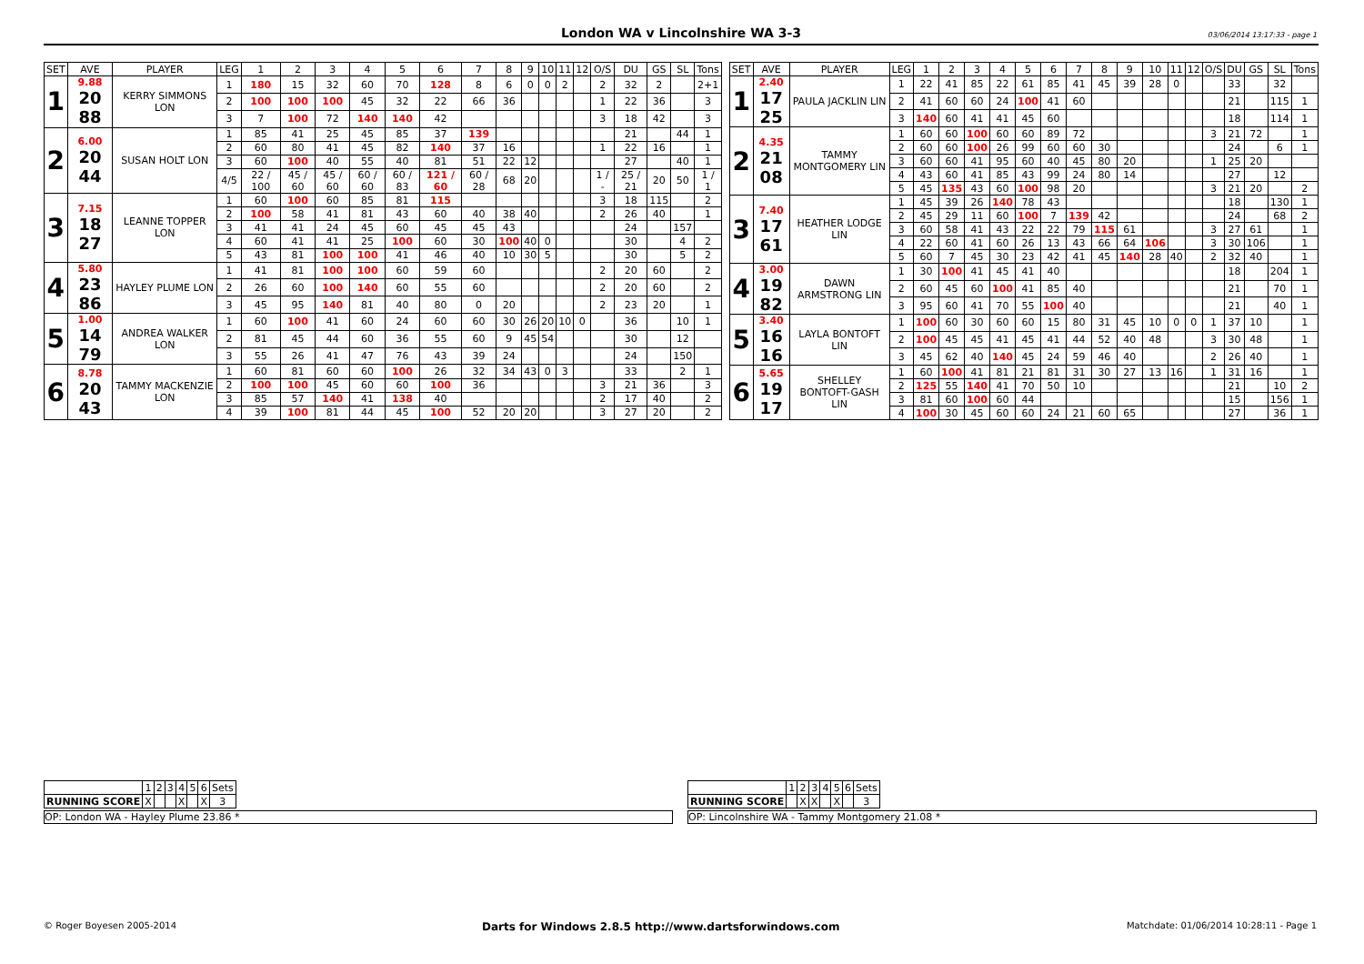London WA v Lincolnshire WA 3-3 03/06/2014 13:17:33 - page 1
| SET | AVE | PLAYER | LEG | 1 | 2 | 3 | 4 | 5 | 6 | 7 | 8 | 9 | 10 | 11 | 12 | O/S | DU | GS | SL | Tons |
| 1 | 9.88 20 88 | KERRY SIMMONS LON | 1 | 180 | 15 | 32 | 60 | 70 | 128 | 8 | 6 | 0 | 0 | 2 | | 2 | 32 | 2 | | 2+1 |
| | | | 2 | 100 | 100 | 100 | 45 | 32 | 22 | 66 | 36 | | | | | 1 | 22 | 36 | | 3 |
| | | | 3 | 7 | 100 | 72 | 140 | 140 | 42 | | | | | | | 3 | 18 | 42 | | 3 |
| 2 | 6.00 20 44 | SUSAN HOLT LON | 1 | 85 | 41 | 25 | 45 | 85 | 37 | 139 | | | | | | | 21 | | 44 | 1 |
| | | | 2 | 60 | 80 | 41 | 45 | 82 | 140 | 37 | 16 | | | | | 1 | 22 | 16 | | 1 |
| | | | 3 | 60 | 100 | 40 | 55 | 40 | 81 | 51 | 22 | 12 | | | | | 27 | | 40 | 1 |
| | | | 4/5 | 22 / 100 | 45 / 60 | 45 / 60 | 60 / 60 | 60 / 83 | 121 / 60 | 60 / 28 | 68 | 20 | | | | 1 / - | 25 / 21 | 20 | 50 | 1 / 1 |
| 3 | 7.15 18 27 | LEANNE TOPPER LON | 1 | 60 | 100 | 60 | 85 | 81 | 115 | | | | | | | 3 | 18 | 115 | | 2 |
| | | | 2 | 100 | 58 | 41 | 81 | 43 | 60 | 40 | 38 | 40 | | | | 2 | 26 | 40 | | 1 |
| | | | 3 | 41 | 41 | 24 | 45 | 60 | 45 | 45 | 43 | | | | | | 24 | | 157 | |
| | | | 4 | 60 | 41 | 41 | 25 | 100 | 60 | 30 | 100 | 40 | 0 | | | | 30 | | 4 | 2 |
| | | | 5 | 43 | 81 | 100 | 100 | 41 | 46 | 40 | 10 | 30 | 5 | | | | 30 | | 5 | 2 |
| 4 | 5.80 23 86 | HAYLEY PLUME LON | 1 | 41 | 81 | 100 | 100 | 60 | 59 | 60 | | | | | | 2 | 20 | 60 | | 2 |
| | | | 2 | 26 | 60 | 100 | 140 | 60 | 55 | 60 | | | | | | 2 | 20 | 60 | | 2 |
| | | | 3 | 45 | 95 | 140 | 81 | 40 | 80 | 0 | 20 | | | | | 2 | 23 | 20 | | 1 |
| 5 | 1.00 14 79 | ANDREA WALKER LON | 1 | 60 | 100 | 41 | 60 | 24 | 60 | 60 | 30 | 26 | 20 | 10 | 0 | | 36 | | 10 | 1 |
| | | | 2 | 81 | 45 | 44 | 60 | 36 | 55 | 60 | 9 | 45 | 54 | | | | 30 | | 12 | |
| | | | 3 | 55 | 26 | 41 | 47 | 76 | 43 | 39 | 24 | | | | | | 24 | | 150 | |
| 6 | 8.78 20 43 | TAMMY MACKENZIE LON | 1 | 60 | 81 | 60 | 60 | 100 | 26 | 32 | 34 | 43 | 0 | 3 | | | 33 | | 2 | 1 |
| | | | 2 | 100 | 100 | 45 | 60 | 60 | 100 | 36 | | | | | | 3 | 21 | 36 | | 3 |
| | | | 3 | 85 | 57 | 140 | 41 | 138 | 40 | | | | | | | 2 | 17 | 40 | | 2 |
| | | | 4 | 39 | 100 | 81 | 44 | 45 | 100 | 52 | 20 | 20 | | | | 3 | 27 | 20 | | 2 |
| SET | AVE | PLAYER | LEG | 1 | 2 | 3 | 4 | 5 | 6 | 7 | 8 | 9 | 10 | 11 | 12 | O/S | DU | GS | SL | Tons |
| 1 | 2.40 17 25 | PAULA JACKLIN LIN | 1 | 22 | 41 | 85 | 22 | 61 | 85 | 41 | 45 | 39 | 28 | 0 | | | 33 | | 32 | |
| | | | 2 | 41 | 60 | 60 | 24 | 100 | 41 | 60 | | | | | | | 21 | | 115 | 1 |
| | | | 3 | 140 | 60 | 41 | 41 | 45 | 60 | | | | | | | | 18 | | 114 | 1 |
| 2 | 4.35 21 08 | TAMMY MONTGOMERY LIN | 1 | 60 | 60 | 100 | 60 | 60 | 89 | 72 | | | | | | 3 | 21 | 72 | | 1 |
| | | | 2 | 60 | 60 | 100 | 26 | 99 | 60 | 60 | 30 | | | | | | 24 | | 6 | 1 |
| | | | 3 | 60 | 60 | 41 | 95 | 60 | 40 | 45 | 80 | 20 | | | | 1 | 25 | 20 | | |
| | | | 4 | 43 | 60 | 41 | 85 | 43 | 99 | 24 | 80 | 14 | | | | | 27 | | 12 | |
| | | | 5 | 45 | 135 | 43 | 60 | 100 | 98 | 20 | | | | | | 3 | 21 | 20 | | 2 |
| 3 | 7.40 17 61 | HEATHER LODGE LIN | 1 | 45 | 39 | 26 | 140 | 78 | 43 | | | | | | | | 18 | | 130 | 1 |
| | | | 2 | 45 | 29 | 11 | 60 | 100 | 7 | 139 | 42 | | | | | | 24 | | 68 | 2 |
| | | | 3 | 60 | 58 | 41 | 43 | 22 | 22 | 79 | 115 | 61 | | | | 3 | 27 | 61 | | 1 |
| | | | 4 | 22 | 60 | 41 | 60 | 26 | 13 | 43 | 66 | 64 | 106 | | | 3 | 30 | 106 | | 1 |
| | | | 5 | 60 | 7 | 45 | 30 | 23 | 42 | 41 | 45 | 140 | 28 | 40 | | 2 | 32 | 40 | | 1 |
| 4 | 3.00 19 82 | DAWN ARMSTRONG LIN | 1 | 30 | 100 | 41 | 45 | 41 | 40 | | | | | | | | 18 | | 204 | 1 |
| | | | 2 | 60 | 45 | 60 | 100 | 41 | 85 | 40 | | | | | | | 21 | | 70 | 1 |
| | | | 3 | 95 | 60 | 41 | 70 | 55 | 100 | 40 | | | | | | | 21 | | 40 | 1 |
| 5 | 3.40 16 16 | LAYLA BONTOFT LIN | 1 | 100 | 60 | 30 | 60 | 60 | 15 | 80 | 31 | 45 | 10 | 0 | 0 | 1 | 37 | 10 | | 1 |
| | | | 2 | 100 | 45 | 45 | 41 | 45 | 41 | 44 | 52 | 40 | 48 | | | 3 | 30 | 48 | | 1 |
| | | | 3 | 45 | 62 | 40 | 140 | 45 | 24 | 59 | 46 | 40 | | | | 2 | 26 | 40 | | 1 |
| 6 | 5.65 19 17 | SHELLEY BONTOFT-GASH LIN | 1 | 60 | 100 | 41 | 81 | 21 | 81 | 31 | 30 | 27 | 13 | 16 | | 1 | 31 | 16 | | 1 |
| | | | 2 | 125 | 55 | 140 | 41 | 70 | 50 | 10 | | | | | | | 21 | | 10 | 2 |
| | | | 3 | 81 | 60 | 100 | 60 | 44 | | | | | | | | | 15 | | 156 | 1 |
| | | | 4 | 100 | 30 | 45 | 60 | 60 | 24 | 21 | 60 | 65 | | | | | 27 | | 36 | 1 |
| | 1 | 2 | 3 | 4 | 5 | 6 | Sets |
| RUNNING SCORE | X | | | X | | X | 3 |
OP: London WA - Hayley Plume 23.86 *
| | 1 | 2 | 3 | 4 | 5 | 6 | Sets |
| RUNNING SCORE | | X | X | | X | | 3 |
OP: Lincolnshire WA - Tammy Montgomery 21.08 *
© Roger Boyesen 2005-2014 Darts for Windows 2.8.5 http://www.dartsforwindows.com Matchdate: 01/06/2014 10:28:11 - Page 1